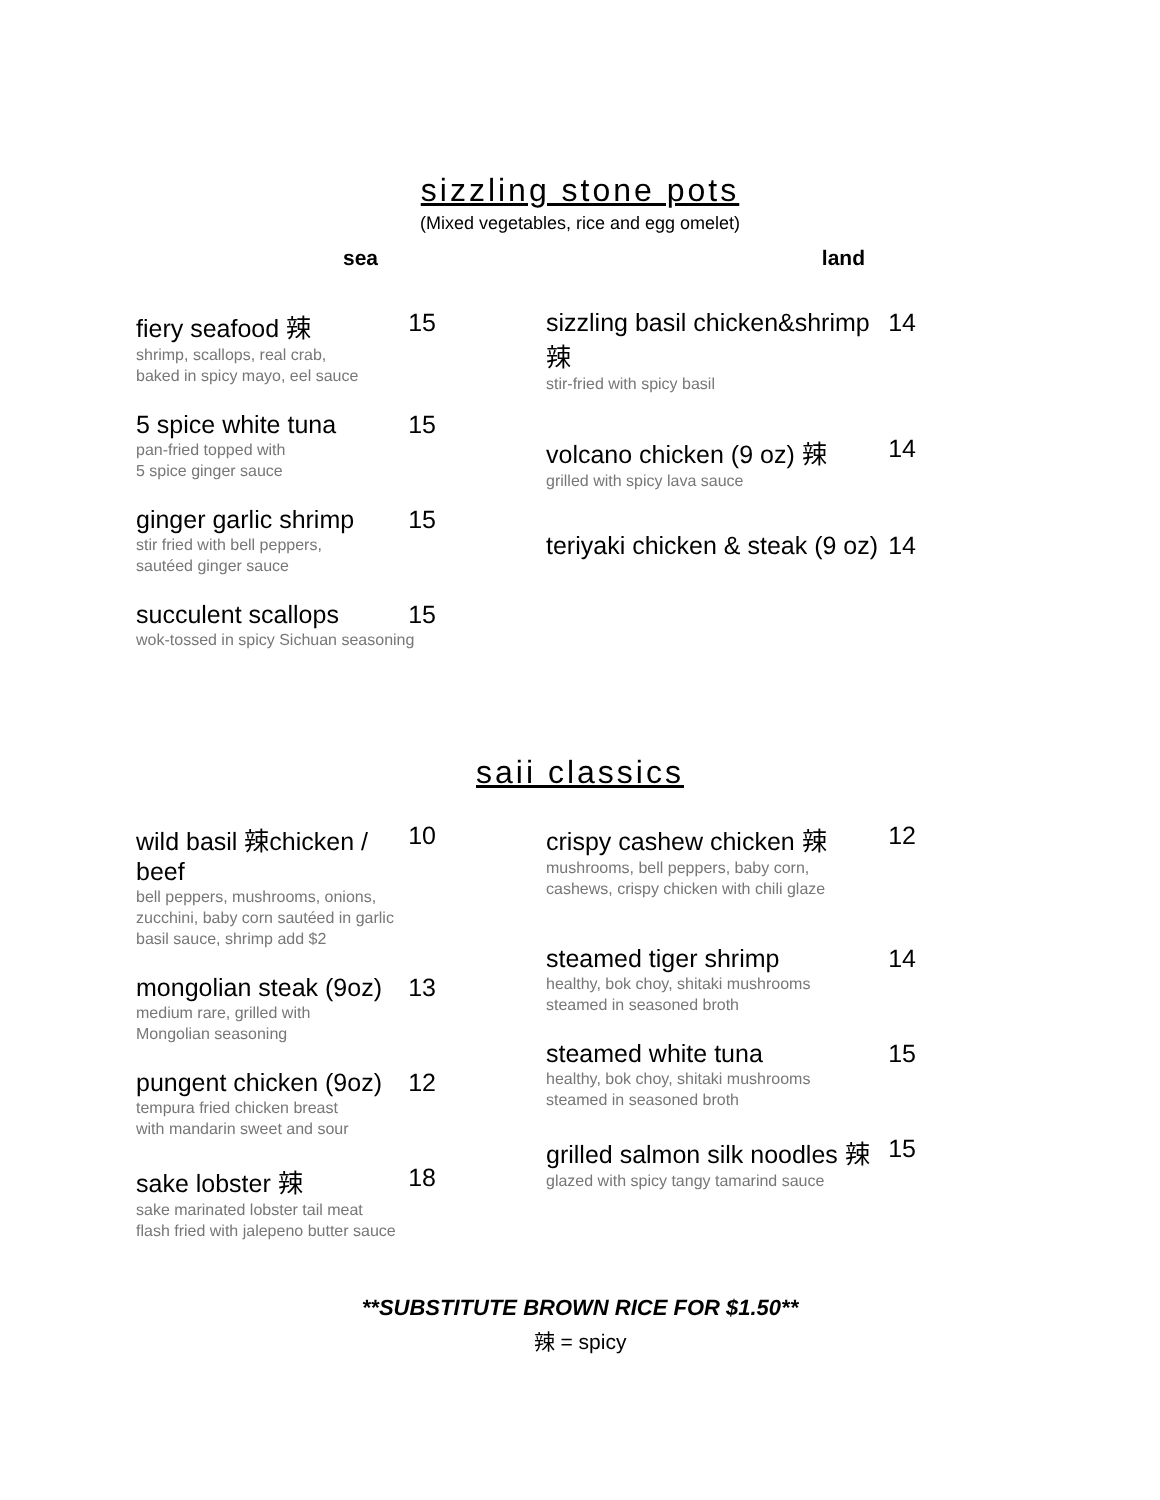sizzling stone pots
(Mixed vegetables, rice and egg omelet)
sea land
fiery seafood 辣 15
shrimp, scallops, real crab,
baked in spicy mayo, eel sauce
5 spice white tuna 15
pan-fried topped with
5 spice ginger sauce
ginger garlic shrimp 15
stir fried with bell peppers,
sautéed ginger sauce
succulent scallops 15
wok-tossed in spicy Sichuan seasoning
sizzling basil chicken&shrimp 辣 14
stir-fried with spicy basil
volcano chicken (9 oz) 辣 14
grilled with spicy lava sauce
teriyaki chicken & steak (9 oz) 14
saii classics
wild basil 辣chicken / beef 10
bell peppers, mushrooms, onions,
zucchini, baby corn sautéed in garlic
basil sauce, shrimp add $2
mongolian steak (9oz) 13
medium rare, grilled with
Mongolian seasoning
pungent chicken (9oz) 12
tempura fried chicken breast
with mandarin sweet and sour
sake lobster 辣 18
sake marinated lobster tail meat
flash fried with jalepeno butter sauce
crispy cashew chicken 辣 12
mushrooms, bell peppers, baby corn,
cashews, crispy chicken with chili glaze
steamed tiger shrimp 14
healthy, bok choy, shitaki mushrooms
steamed in seasoned broth
steamed white tuna 15
healthy, bok choy, shitaki mushrooms
steamed in seasoned broth
grilled salmon silk noodles 辣 15
glazed with spicy tangy tamarind sauce
**SUBSTITUTE BROWN RICE FOR $1.50**
辣 = spicy